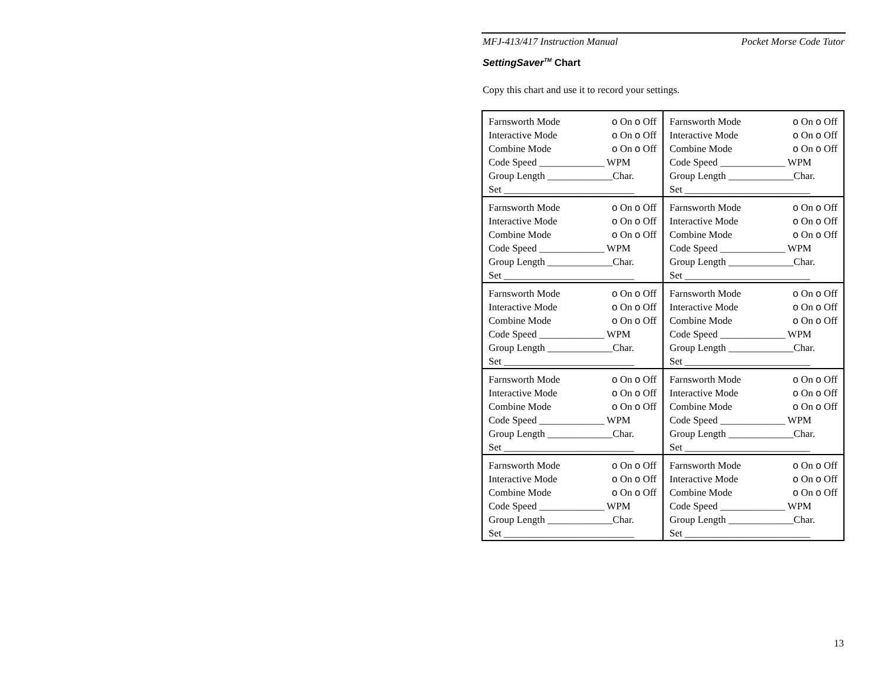MFJ-413/417 Instruction Manual Pocket Morse Code Tutor
SettingSaver<sup>TM</sup> Chart
Copy this chart and use it to record your settings.
| Farnsworth Mode o On o Off Interactive Mode o On o Off Combine Mode o On o Off Code Speed _____________ WPM Group Length _____________Char. Set __________________________ | Farnsworth Mode o On o Off Interactive Mode o On o Off Combine Mode o On o Off Code Speed _____________ WPM Group Length _____________Char. Set _________________________ |
| Farnsworth Mode o On o Off Interactive Mode o On o Off Combine Mode o On o Off Code Speed _____________ WPM Group Length _____________Char. Set __________________________ | Farnsworth Mode o On o Off Interactive Mode o On o Off Combine Mode o On o Off Code Speed _____________ WPM Group Length _____________Char. Set _________________________ |
| Farnsworth Mode o On o Off Interactive Mode o On o Off Combine Mode o On o Off Code Speed _____________ WPM Group Length _____________Char. Set __________________________ | Farnsworth Mode o On o Off Interactive Mode o On o Off Combine Mode o On o Off Code Speed _____________ WPM Group Length _____________Char. Set _________________________ |
| Farnsworth Mode o On o Off Interactive Mode o On o Off Combine Mode o On o Off Code Speed _____________ WPM Group Length _____________Char. Set __________________________ | Farnsworth Mode o On o Off Interactive Mode o On o Off Combine Mode o On o Off Code Speed _____________ WPM Group Length _____________Char. Set _________________________ |
| Farnsworth Mode o On o Off Interactive Mode o On o Off Combine Mode o On o Off Code Speed _____________ WPM Group Length _____________Char. Set __________________________ | Farnsworth Mode o On o Off Interactive Mode o On o Off Combine Mode o On o Off Code Speed _____________ WPM Group Length _____________Char. Set _________________________ |
13